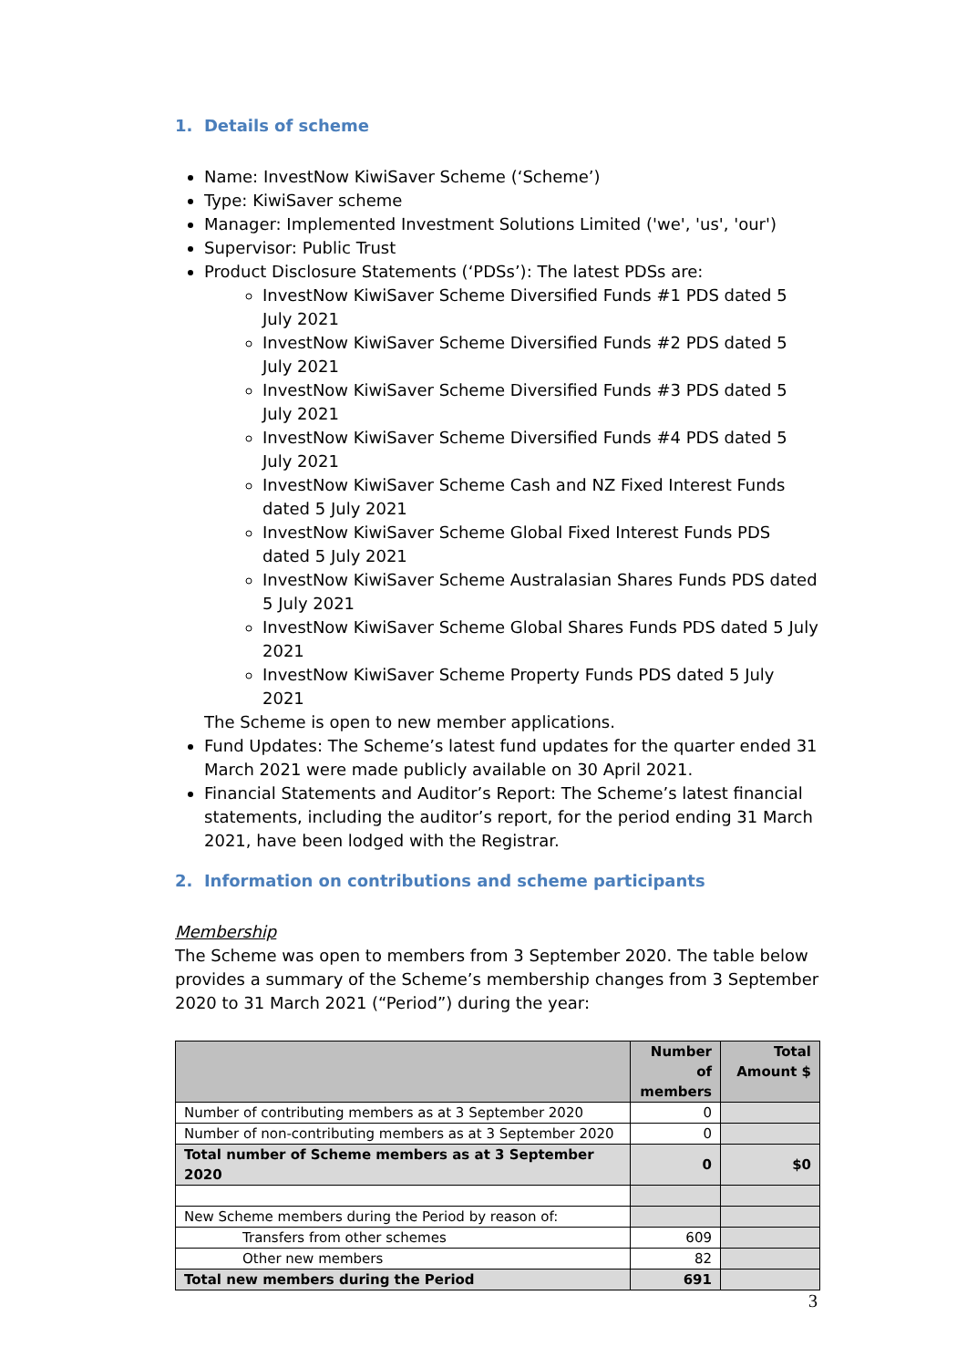1. Details of scheme
Name: InvestNow KiwiSaver Scheme (‘Scheme’)
Type: KiwiSaver scheme
Manager: Implemented Investment Solutions Limited ('we', 'us', 'our')
Supervisor: Public Trust
Product Disclosure Statements (‘PDSs’): The latest PDSs are:
InvestNow KiwiSaver Scheme Diversified Funds #1 PDS dated 5 July 2021
InvestNow KiwiSaver Scheme Diversified Funds #2 PDS dated 5 July 2021
InvestNow KiwiSaver Scheme Diversified Funds #3 PDS dated 5 July 2021
InvestNow KiwiSaver Scheme Diversified Funds #4 PDS dated 5 July 2021
InvestNow KiwiSaver Scheme Cash and NZ Fixed Interest Funds dated 5 July 2021
InvestNow KiwiSaver Scheme Global Fixed Interest Funds PDS dated 5 July 2021
InvestNow KiwiSaver Scheme Australasian Shares Funds PDS dated 5 July 2021
InvestNow KiwiSaver Scheme Global Shares Funds PDS dated 5 July 2021
InvestNow KiwiSaver Scheme Property Funds PDS dated 5 July 2021
The Scheme is open to new member applications.
Fund Updates: The Scheme’s latest fund updates for the quarter ended 31 March 2021 were made publicly available on 30 April 2021.
Financial Statements and Auditor’s Report: The Scheme’s latest financial statements, including the auditor’s report, for the period ending 31 March 2021, have been lodged with the Registrar.
2. Information on contributions and scheme participants
Membership
The Scheme was open to members from 3 September 2020. The table below provides a summary of the Scheme’s membership changes from 3 September 2020 to 31 March 2021 (“Period”) during the year:
| | Number of members | Total Amount $ |
| --- | --- | --- |
| Number of contributing members as at 3 September 2020 | 0 | |
| Number of non-contributing members as at 3 September 2020 | 0 | |
| Total number of Scheme members as at 3 September 2020 | 0 | $0 |
| New Scheme members during the Period by reason of: | | |
| Transfers from other schemes | 609 | |
| Other new members | 82 | |
| Total new members during the Period | 691 | |
3